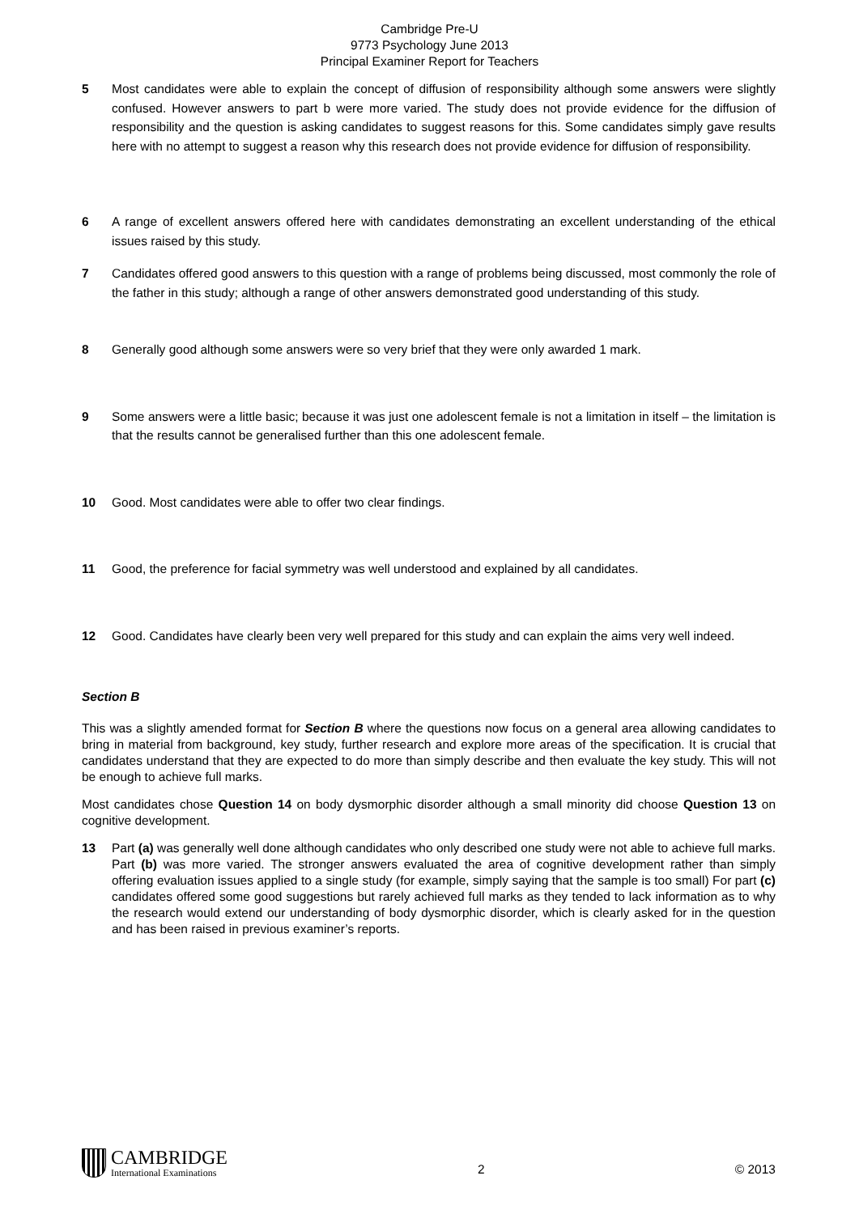Cambridge Pre-U
9773 Psychology June 2013
Principal Examiner Report for Teachers
5 Most candidates were able to explain the concept of diffusion of responsibility although some answers were slightly confused. However answers to part b were more varied. The study does not provide evidence for the diffusion of responsibility and the question is asking candidates to suggest reasons for this. Some candidates simply gave results here with no attempt to suggest a reason why this research does not provide evidence for diffusion of responsibility.
6 A range of excellent answers offered here with candidates demonstrating an excellent understanding of the ethical issues raised by this study.
7 Candidates offered good answers to this question with a range of problems being discussed, most commonly the role of the father in this study; although a range of other answers demonstrated good understanding of this study.
8 Generally good although some answers were so very brief that they were only awarded 1 mark.
9 Some answers were a little basic; because it was just one adolescent female is not a limitation in itself – the limitation is that the results cannot be generalised further than this one adolescent female.
10 Good. Most candidates were able to offer two clear findings.
11 Good, the preference for facial symmetry was well understood and explained by all candidates.
12 Good. Candidates have clearly been very well prepared for this study and can explain the aims very well indeed.
Section B
This was a slightly amended format for Section B where the questions now focus on a general area allowing candidates to bring in material from background, key study, further research and explore more areas of the specification. It is crucial that candidates understand that they are expected to do more than simply describe and then evaluate the key study. This will not be enough to achieve full marks.
Most candidates chose Question 14 on body dysmorphic disorder although a small minority did choose Question 13 on cognitive development.
13 Part (a) was generally well done although candidates who only described one study were not able to achieve full marks. Part (b) was more varied. The stronger answers evaluated the area of cognitive development rather than simply offering evaluation issues applied to a single study (for example, simply saying that the sample is too small) For part (c) candidates offered some good suggestions but rarely achieved full marks as they tended to lack information as to why the research would extend our understanding of body dysmorphic disorder, which is clearly asked for in the question and has been raised in previous examiner’s reports.
CAMBRIDGE
International Examinations
2
© 2013